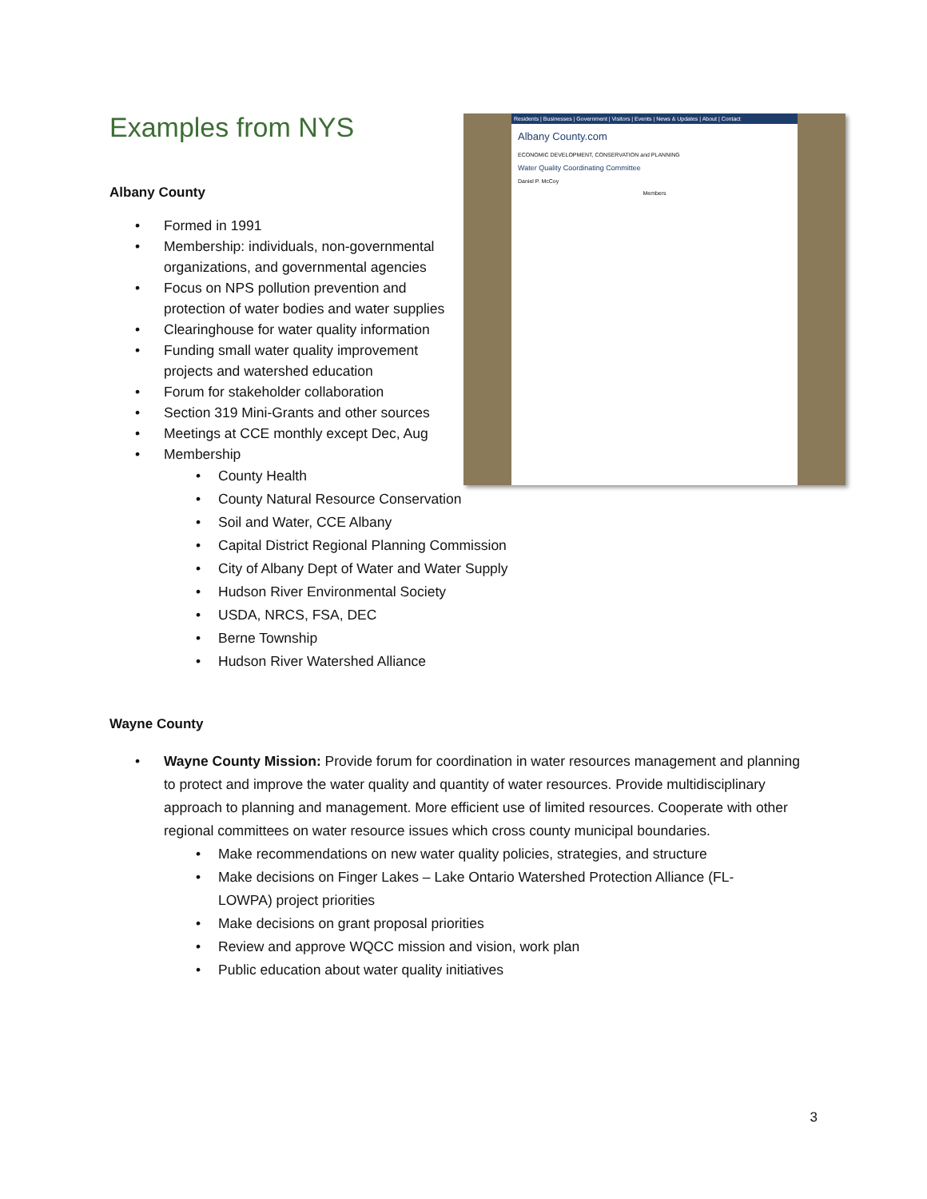Examples from NYS
Residents | Businesses | Government | Visitors | Events | News & Updates | About | Contact
Albany County.com
ECONOMIC DEVELOPMENT, CONSERVATION and PLANNING
Water Quality Coordinating Committee
Daniel P. McCoy
Members
Albany County
Formed in 1991
Membership: individuals, non-governmental organizations, and governmental agencies
Focus on NPS pollution prevention and protection of water bodies and water supplies
Clearinghouse for water quality information
Funding small water quality improvement projects and watershed education
Forum for stakeholder collaboration
Section 319 Mini-Grants and other sources
Meetings at CCE monthly except Dec, Aug
Membership
County Health
County Natural Resource Conservation
Soil and Water, CCE Albany
Capital District Regional Planning Commission
City of Albany Dept of Water and Water Supply
Hudson River Environmental Society
USDA, NRCS, FSA, DEC
Berne Township
Hudson River Watershed Alliance
Wayne County
Wayne County Mission: Provide forum for coordination in water resources management and planning to protect and improve the water quality and quantity of water resources. Provide multidisciplinary approach to planning and management. More efficient use of limited resources. Cooperate with other regional committees on water resource issues which cross county municipal boundaries.
Make recommendations on new water quality policies, strategies, and structure
Make decisions on Finger Lakes – Lake Ontario Watershed Protection Alliance (FL-LOWPA) project priorities
Make decisions on grant proposal priorities
Review and approve WQCC mission and vision, work plan
Public education about water quality initiatives
3